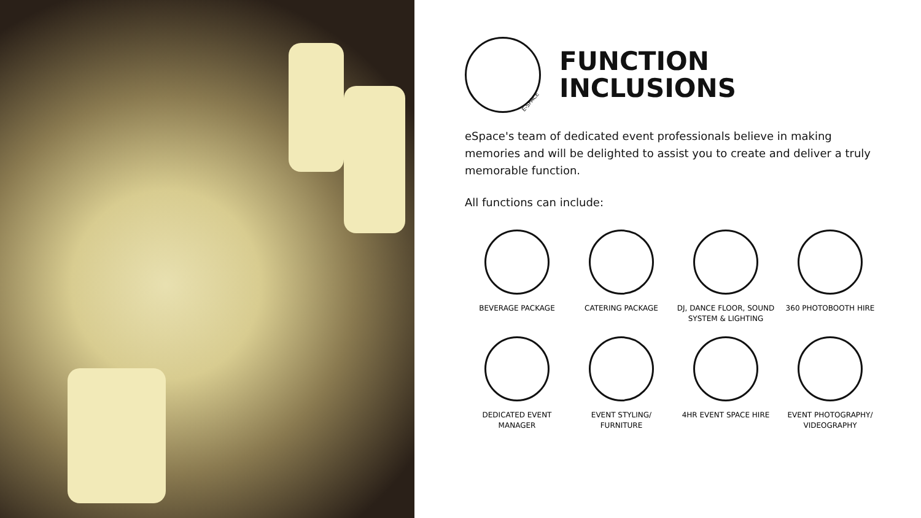E-SPACE
FUNCTION
INCLUSIONS
eSpace's team of dedicated event professionals believe in making memories and will be delighted to assist you to create and deliver a truly memorable function.
All functions can include:
BEVERAGE PACKAGE
CATERING PACKAGE
DJ, DANCE FLOOR, SOUND SYSTEM & LIGHTING
360 PHOTOBOOTH HIRE
DEDICATED EVENT MANAGER
EVENT STYLING/ FURNITURE
4HR EVENT SPACE HIRE
EVENT PHOTOGRAPHY/ VIDEOGRAPHY